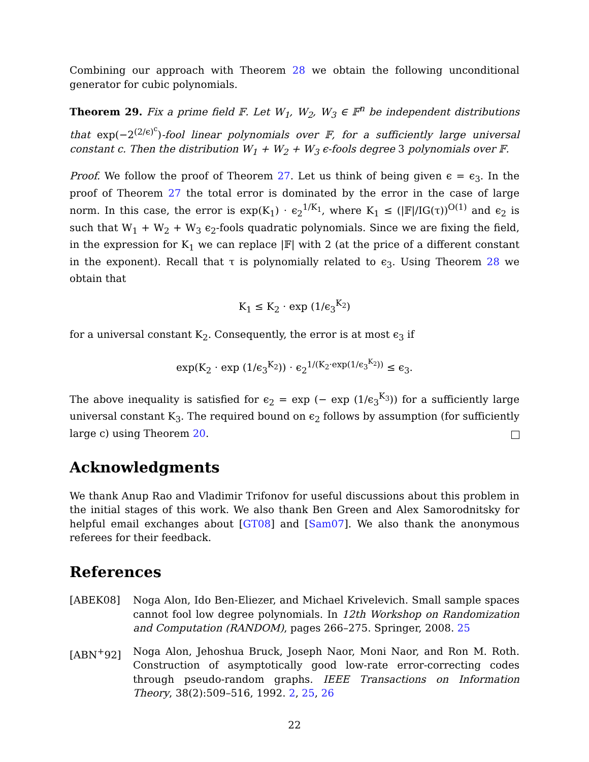Combining our approach with Theorem 28 we obtain the following unconditional generator for cubic polynomials.
Theorem 29. Fix a prime field 𝔽. Let W<sub>1</sub>, W<sub>2</sub>, W<sub>3</sub> ∈ 𝔽<sup>n</sup> be independent distributions that exp(−2<sup>(2/ϵ)<sup>c</sup></sup>)-fool linear polynomials over 𝔽, for a sufficiently large universal constant c. Then the distribution W<sub>1</sub> + W<sub>2</sub> + W<sub>3</sub> ϵ-fools degree 3 polynomials over 𝔽.
Proof. We follow the proof of Theorem 27. Let us think of being given ϵ = ϵ<sub>3</sub>. In the proof of Theorem 27 the total error is dominated by the error in the case of large norm. In this case, the error is exp(K<sub>1</sub>) · ϵ<sub>2</sub><sup>1/K<sub>1</sub></sup>, where K<sub>1</sub> ≤ (|𝔽|/IG(τ))<sup>O(1)</sup> and ϵ<sub>2</sub> is such that W<sub>1</sub> + W<sub>2</sub> + W<sub>3</sub> ϵ<sub>2</sub>-fools quadratic polynomials. Since we are fixing the field, in the expression for K<sub>1</sub> we can replace |𝔽| with 2 (at the price of a different constant in the exponent). Recall that τ is polynomially related to ϵ<sub>3</sub>. Using Theorem 28 we obtain that
K<sub>1</sub> ≤ K<sub>2</sub> · exp (1/ϵ<sub>3</sub><sup>K<sub>2</sub></sup>)
for a universal constant K<sub>2</sub>. Consequently, the error is at most ϵ<sub>3</sub> if
exp(K<sub>2</sub> · exp (1/ϵ<sub>3</sub><sup>K<sub>2</sub></sup>)) · ϵ<sub>2</sub><sup>1/(K<sub>2</sub>·exp(1/ϵ<sub>3</sub><sup>K<sub>2</sub></sup>))</sup> ≤ ϵ<sub>3</sub>.
The above inequality is satisfied for ϵ<sub>2</sub> = exp (− exp (1/ϵ<sub>3</sub><sup>K<sub>3</sub></sup>)) for a sufficiently large universal constant K<sub>3</sub>. The required bound on ϵ<sub>2</sub> follows by assumption (for sufficiently large c) using Theorem 20.
Acknowledgments
We thank Anup Rao and Vladimir Trifonov for useful discussions about this problem in the initial stages of this work. We also thank Ben Green and Alex Samorodnitsky for helpful email exchanges about [GT08] and [Sam07]. We also thank the anonymous referees for their feedback.
References
[ABEK08] Noga Alon, Ido Ben-Eliezer, and Michael Krivelevich. Small sample spaces cannot fool low degree polynomials. In 12th Workshop on Randomization and Computation (RANDOM), pages 266–275. Springer, 2008. 25
[ABN<sup>+</sup>92] Noga Alon, Jehoshua Bruck, Joseph Naor, Moni Naor, and Ron M. Roth. Construction of asymptotically good low-rate error-correcting codes through pseudo-random graphs. IEEE Transactions on Information Theory, 38(2):509–516, 1992. 2, 25, 26
22